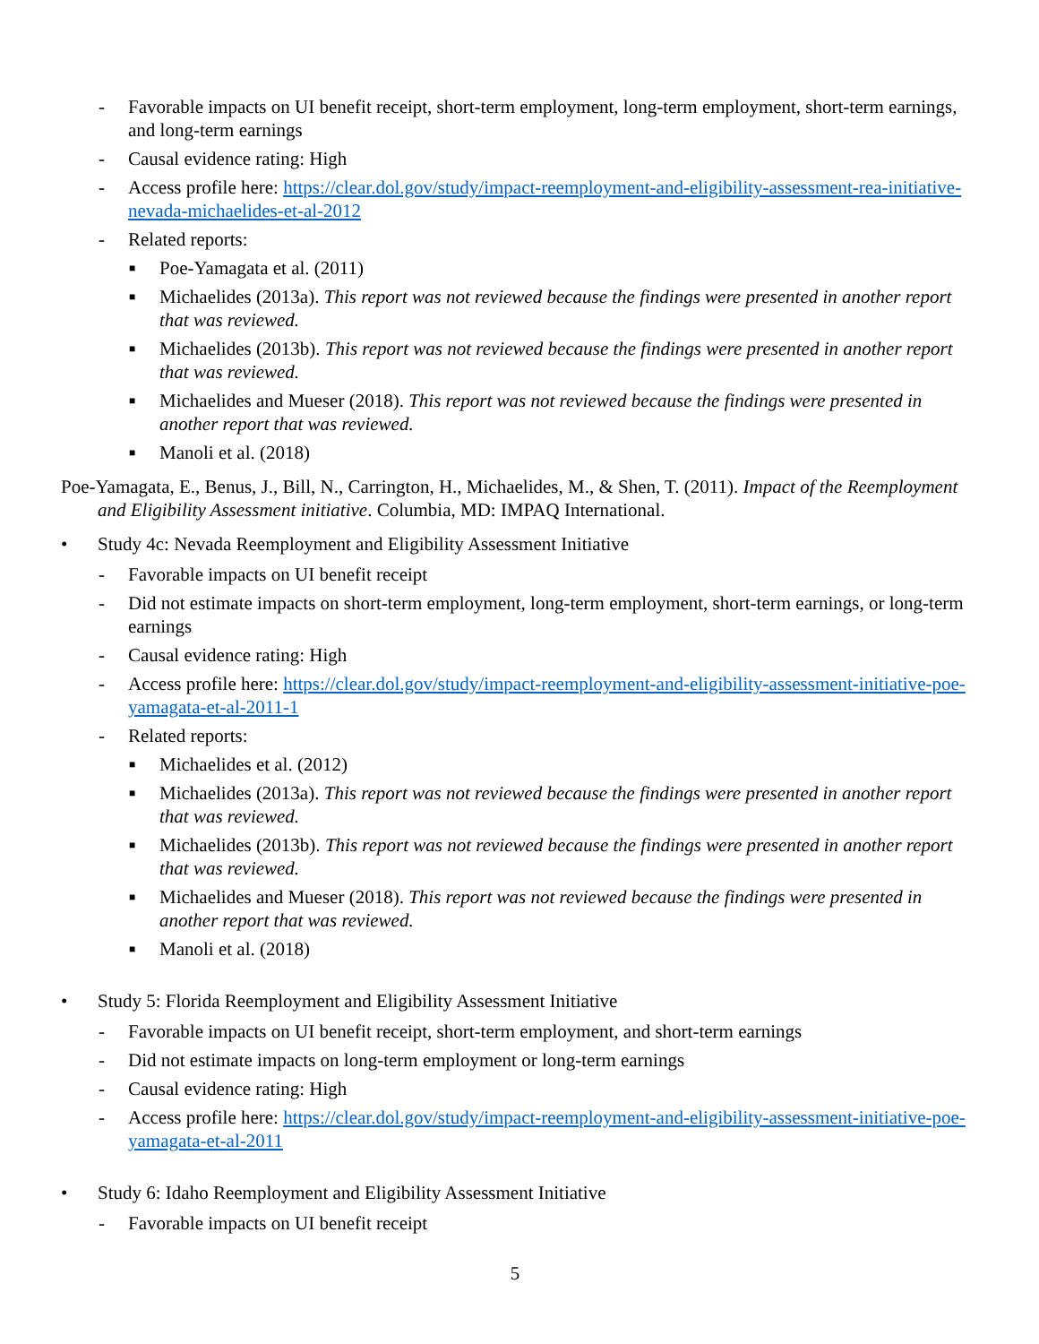- Favorable impacts on UI benefit receipt, short-term employment, long-term employment, short-term earnings, and long-term earnings
- Causal evidence rating: High
- Access profile here: https://clear.dol.gov/study/impact-reemployment-and-eligibility-assessment-rea-initiative-nevada-michaelides-et-al-2012
- Related reports:
■ Poe-Yamagata et al. (2011)
■ Michaelides (2013a). This report was not reviewed because the findings were presented in another report that was reviewed.
■ Michaelides (2013b). This report was not reviewed because the findings were presented in another report that was reviewed.
■ Michaelides and Mueser (2018). This report was not reviewed because the findings were presented in another report that was reviewed.
■ Manoli et al. (2018)
Poe-Yamagata, E., Benus, J., Bill, N., Carrington, H., Michaelides, M., & Shen, T. (2011). Impact of the Reemployment and Eligibility Assessment initiative. Columbia, MD: IMPAQ International.
• Study 4c: Nevada Reemployment and Eligibility Assessment Initiative
- Favorable impacts on UI benefit receipt
- Did not estimate impacts on short-term employment, long-term employment, short-term earnings, or long-term earnings
- Causal evidence rating: High
- Access profile here: https://clear.dol.gov/study/impact-reemployment-and-eligibility-assessment-initiative-poe-yamagata-et-al-2011-1
- Related reports:
■ Michaelides et al. (2012)
■ Michaelides (2013a). This report was not reviewed because the findings were presented in another report that was reviewed.
■ Michaelides (2013b). This report was not reviewed because the findings were presented in another report that was reviewed.
■ Michaelides and Mueser (2018). This report was not reviewed because the findings were presented in another report that was reviewed.
■ Manoli et al. (2018)
• Study 5: Florida Reemployment and Eligibility Assessment Initiative
- Favorable impacts on UI benefit receipt, short-term employment, and short-term earnings
- Did not estimate impacts on long-term employment or long-term earnings
- Causal evidence rating: High
- Access profile here: https://clear.dol.gov/study/impact-reemployment-and-eligibility-assessment-initiative-poe-yamagata-et-al-2011
• Study 6: Idaho Reemployment and Eligibility Assessment Initiative
- Favorable impacts on UI benefit receipt
5